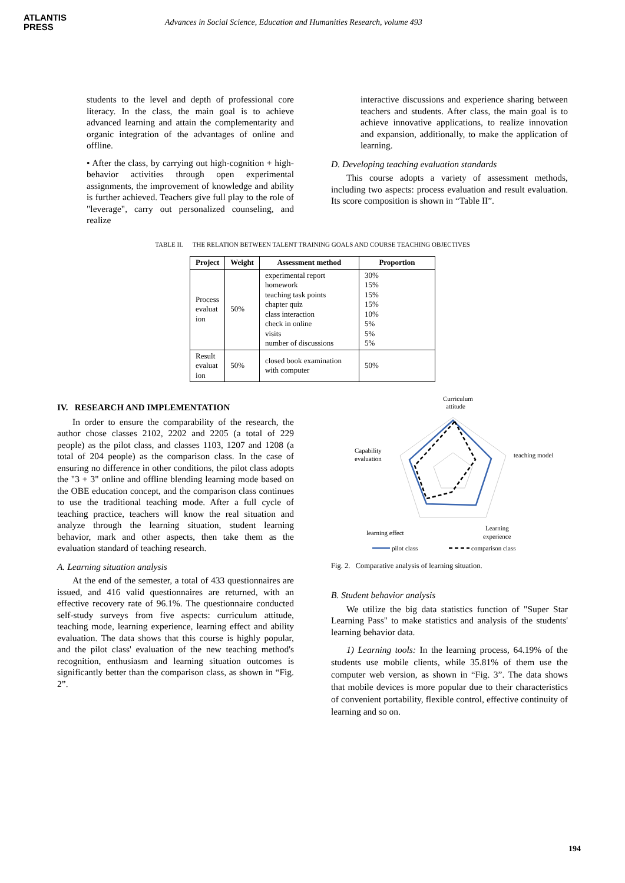ATLANTIS
PRESS
Advances in Social Science, Education and Humanities Research, volume 493
students to the level and depth of professional core literacy. In the class, the main goal is to achieve advanced learning and attain the complementarity and organic integration of the advantages of online and offline.
• After the class, by carrying out high-cognition + high-behavior activities through open experimental assignments, the improvement of knowledge and ability is further achieved. Teachers give full play to the role of "leverage", carry out personalized counseling, and realize
interactive discussions and experience sharing between teachers and students. After class, the main goal is to achieve innovative applications, to realize innovation and expansion, additionally, to make the application of learning.
D. Developing teaching evaluation standards
This course adopts a variety of assessment methods, including two aspects: process evaluation and result evaluation. Its score composition is shown in “Table II”.
TABLE II. THE RELATION BETWEEN TALENT TRAINING GOALS AND COURSE TEACHING OBJECTIVES
| Project | Weight | Assessment method | Proportion |
| --- | --- | --- | --- |
| Process evaluat ion | 50% | experimental report homework teaching task points chapter quiz class interaction check in online visits number of discussions | 30% 15% 15% 15% 10% 5% 5% 5% |
| Result evaluat ion | 50% | closed book examination with computer | 50% |
IV. RESEARCH AND IMPLEMENTATION
In order to ensure the comparability of the research, the author chose classes 2102, 2202 and 2205 (a total of 229 people) as the pilot class, and classes 1103, 1207 and 1208 (a total of 204 people) as the comparison class. In the case of ensuring no difference in other conditions, the pilot class adopts the "3 + 3" online and offline blending learning mode based on the OBE education concept, and the comparison class continues to use the traditional teaching mode. After a full cycle of teaching practice, teachers will know the real situation and analyze through the learning situation, student learning behavior, mark and other aspects, then take them as the evaluation standard of teaching research.
A. Learning situation analysis
At the end of the semester, a total of 433 questionnaires are issued, and 416 valid questionnaires are returned, with an effective recovery rate of 96.1%. The questionnaire conducted self-study surveys from five aspects: curriculum attitude, teaching mode, learning experience, learning effect and ability evaluation. The data shows that this course is highly popular, and the pilot class' evaluation of the new teaching method's recognition, enthusiasm and learning situation outcomes is significantly better than the comparison class, as shown in “Fig. 2”.
Curriculum
attitude
teaching model
Capability
evaluation
Learning
experience
learning effect
pilot class
comparison class
Fig. 2. Comparative analysis of learning situation.
B. Student behavior analysis
We utilize the big data statistics function of "Super Star Learning Pass" to make statistics and analysis of the students' learning behavior data.
1) Learning tools: In the learning process, 64.19% of the students use mobile clients, while 35.81% of them use the computer web version, as shown in “Fig. 3”. The data shows that mobile devices is more popular due to their characteristics of convenient portability, flexible control, effective continuity of learning and so on.
194